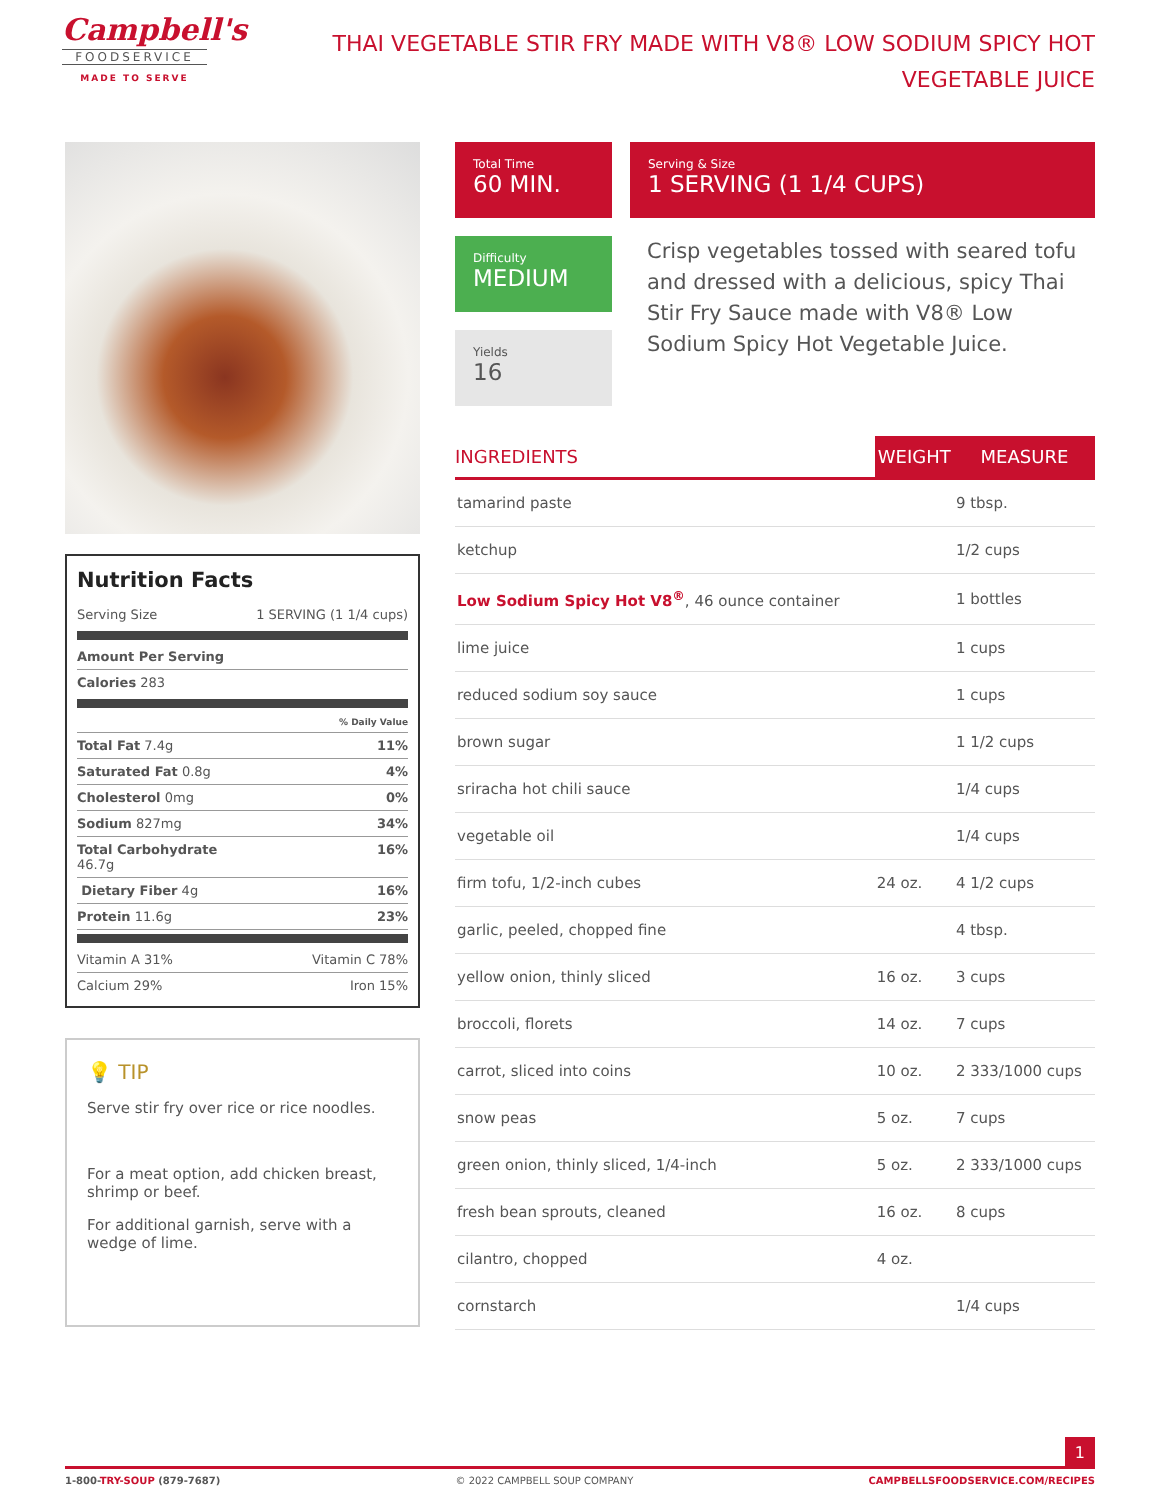Campbell's
FOODSERVICE
MADE TO SERVE
THAI VEGETABLE STIR FRY MADE WITH V8® LOW SODIUM SPICY HOT VEGETABLE JUICE
Nutrition Facts
Serving Size 1 SERVING (1 1/4 cups)
Amount Per Serving
Calories 283
% Daily Value
Total Fat 7.4g 11%
Saturated Fat 0.8g 4%
Cholesterol 0mg 0%
Sodium 827mg 34%
Total Carbohydrate
46.7g 16%
Dietary Fiber 4g 16%
Protein 11.6g 23%
Vitamin A 31% Vitamin C 78%
Calcium 29% Iron 15%
💡 TIP
Serve stir fry over rice or rice noodles.
For a meat option, add chicken breast, shrimp or beef.
For additional garnish, serve with a wedge of lime.
Total Time
60 MIN.
Serving & Size
1 SERVING (1 1/4 CUPS)
Difficulty
MEDIUM
Yields
16
Crisp vegetables tossed with seared tofu and dressed with a delicious, spicy Thai Stir Fry Sauce made with V8® Low Sodium Spicy Hot Vegetable Juice.
| INGREDIENTS | WEIGHT | MEASURE |
| --- | --- | --- |
| tamarind paste | | 9 tbsp. |
| ketchup | | 1/2 cups |
| Low Sodium Spicy Hot V8<sup>®</sup> , 46 ounce container | | 1 bottles |
| lime juice | | 1 cups |
| reduced sodium soy sauce | | 1 cups |
| brown sugar | | 1 1/2 cups |
| sriracha hot chili sauce | | 1/4 cups |
| vegetable oil | | 1/4 cups |
| firm tofu, 1/2-inch cubes | 24 oz. | 4 1/2 cups |
| garlic, peeled, chopped fine | | 4 tbsp. |
| yellow onion, thinly sliced | 16 oz. | 3 cups |
| broccoli, florets | 14 oz. | 7 cups |
| carrot, sliced into coins | 10 oz. | 2 333/1000 cups |
| snow peas | 5 oz. | 7 cups |
| green onion, thinly sliced, 1/4-inch | 5 oz. | 2 333/1000 cups |
| fresh bean sprouts, cleaned | 16 oz. | 8 cups |
| cilantro, chopped | 4 oz. | |
| cornstarch | | 1/4 cups |
1
1-800-TRY-SOUP (879-7687) © 2022 CAMPBELL SOUP COMPANY CAMPBELLSFOODSERVICE.COM/RECIPES